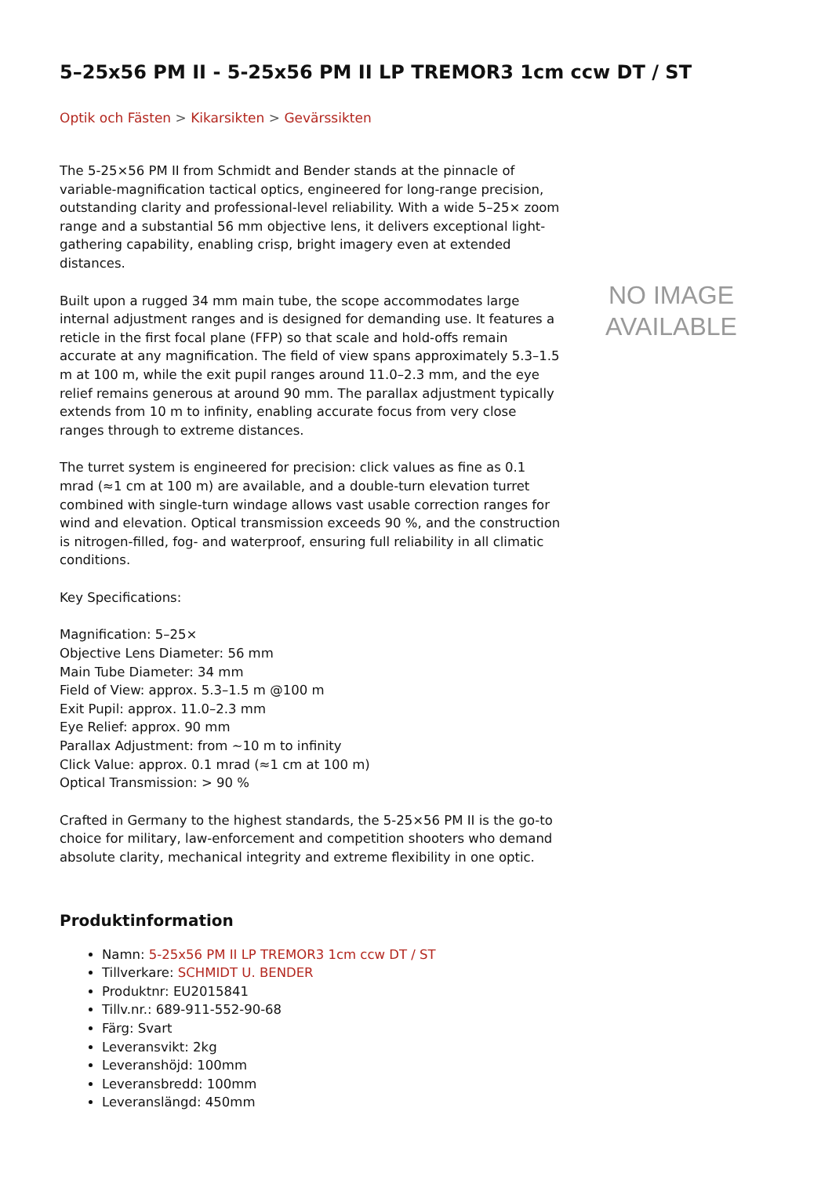5–25x56 PM II - 5-25x56 PM II LP TREMOR3 1cm ccw DT / ST
Optik och Fästen > Kikarsikten > Gevärssikten
The 5-25×56 PM II from Schmidt and Bender stands at the pinnacle of variable-magnification tactical optics, engineered for long-range precision, outstanding clarity and professional-level reliability. With a wide 5–25× zoom range and a substantial 56 mm objective lens, it delivers exceptional light-gathering capability, enabling crisp, bright imagery even at extended distances.
Built upon a rugged 34 mm main tube, the scope accommodates large internal adjustment ranges and is designed for demanding use. It features a reticle in the first focal plane (FFP) so that scale and hold-offs remain accurate at any magnification. The field of view spans approximately 5.3–1.5 m at 100 m, while the exit pupil ranges around 11.0–2.3 mm, and the eye relief remains generous at around 90 mm. The parallax adjustment typically extends from 10 m to infinity, enabling accurate focus from very close ranges through to extreme distances.
The turret system is engineered for precision: click values as fine as 0.1 mrad (≈1 cm at 100 m) are available, and a double-turn elevation turret combined with single-turn windage allows vast usable correction ranges for wind and elevation. Optical transmission exceeds 90 %, and the construction is nitrogen-filled, fog- and waterproof, ensuring full reliability in all climatic conditions.
Key Specifications:
Magnification: 5–25×
Objective Lens Diameter: 56 mm
Main Tube Diameter: 34 mm
Field of View: approx. 5.3–1.5 m @100 m
Exit Pupil: approx. 11.0–2.3 mm
Eye Relief: approx. 90 mm
Parallax Adjustment: from ~10 m to infinity
Click Value: approx. 0.1 mrad (≈1 cm at 100 m)
Optical Transmission: > 90 %
Crafted in Germany to the highest standards, the 5-25×56 PM II is the go-to choice for military, law-enforcement and competition shooters who demand absolute clarity, mechanical integrity and extreme flexibility in one optic.
NO IMAGE
AVAILABLE
Produktinformation
Namn: 5-25x56 PM II LP TREMOR3 1cm ccw DT / ST
Tillverkare: SCHMIDT U. BENDER
Produktnr: EU2015841
Tillv.nr.: 689-911-552-90-68
Färg: Svart
Leveransvikt: 2kg
Leveranshöjd: 100mm
Leveransbredd: 100mm
Leveranslängd: 450mm